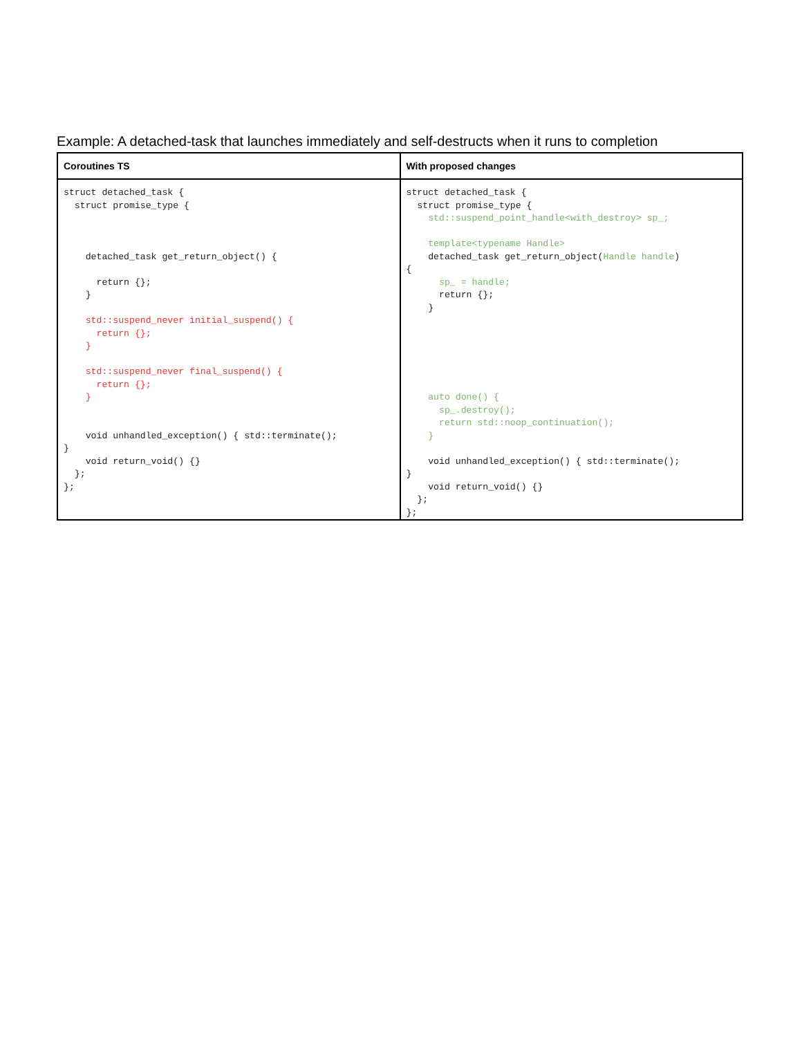Example: A detached-task that launches immediately and self-destructs when it runs to completion
| Coroutines TS | With proposed changes |
| --- | --- |
| struct detached_task { struct promise_type { detached_task get_return_object() { return {}; } std::suspend_never initial_suspend() { return {}; } std::suspend_never final_suspend() { return {}; } void unhandled_exception() { std::terminate(); } void return_void() {} }; }; | struct detached_task { struct promise_type { std::suspend_point_handle<with_destroy> sp_; template<typename Handle> detached_task get_return_object( Handle handle ) { sp_ = handle; return {}; } auto done() { sp_.destroy(); return std::noop_continuation(); } void unhandled_exception() { std::terminate(); } void return_void() {} }; }; |